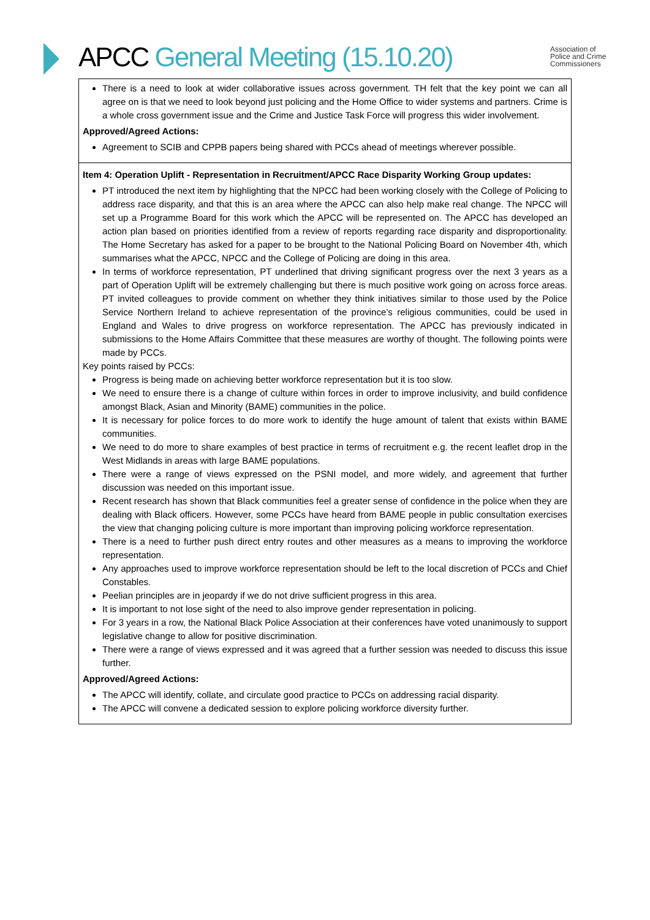APCC General Meeting (15.10.20)
Association of
Police and Crime
Commissioners
| There is a need to look at wider collaborative issues across government. TH felt that the key point we can all agree on is that we need to look beyond just policing and the Home Office to wider systems and partners. Crime is a whole cross government issue and the Crime and Justice Task Force will progress this wider involvement. Approved/Agreed Actions: Agreement to SCIB and CPPB papers being shared with PCCs ahead of meetings wherever possible. |
| Item 4: Operation Uplift - Representation in Recruitment/APCC Race Disparity Working Group updates: PT introduced the next item by highlighting that the NPCC had been working closely with the College of Policing to address race disparity, and that this is an area where the APCC can also help make real change. The NPCC will set up a Programme Board for this work which the APCC will be represented on. The APCC has developed an action plan based on priorities identified from a review of reports regarding race disparity and disproportionality. The Home Secretary has asked for a paper to be brought to the National Policing Board on November 4th, which summarises what the APCC, NPCC and the College of Policing are doing in this area. In terms of workforce representation, PT underlined that driving significant progress over the next 3 years as a part of Operation Uplift will be extremely challenging but there is much positive work going on across force areas. PT invited colleagues to provide comment on whether they think initiatives similar to those used by the Police Service Northern Ireland to achieve representation of the province’s religious communities, could be used in England and Wales to drive progress on workforce representation. The APCC has previously indicated in submissions to the Home Affairs Committee that these measures are worthy of thought. The following points were made by PCCs. Key points raised by PCCs: Progress is being made on achieving better workforce representation but it is too slow. We need to ensure there is a change of culture within forces in order to improve inclusivity, and build confidence amongst Black, Asian and Minority (BAME) communities in the police. It is necessary for police forces to do more work to identify the huge amount of talent that exists within BAME communities. We need to do more to share examples of best practice in terms of recruitment e.g. the recent leaflet drop in the West Midlands in areas with large BAME populations. There were a range of views expressed on the PSNI model, and more widely, and agreement that further discussion was needed on this important issue. Recent research has shown that Black communities feel a greater sense of confidence in the police when they are dealing with Black officers. However, some PCCs have heard from BAME people in public consultation exercises the view that changing policing culture is more important than improving policing workforce representation. There is a need to further push direct entry routes and other measures as a means to improving the workforce representation. Any approaches used to improve workforce representation should be left to the local discretion of PCCs and Chief Constables. Peelian principles are in jeopardy if we do not drive sufficient progress in this area. It is important to not lose sight of the need to also improve gender representation in policing. For 3 years in a row, the National Black Police Association at their conferences have voted unanimously to support legislative change to allow for positive discrimination. There were a range of views expressed and it was agreed that a further session was needed to discuss this issue further. Approved/Agreed Actions: The APCC will identify, collate, and circulate good practice to PCCs on addressing racial disparity. The APCC will convene a dedicated session to explore policing workforce diversity further. |